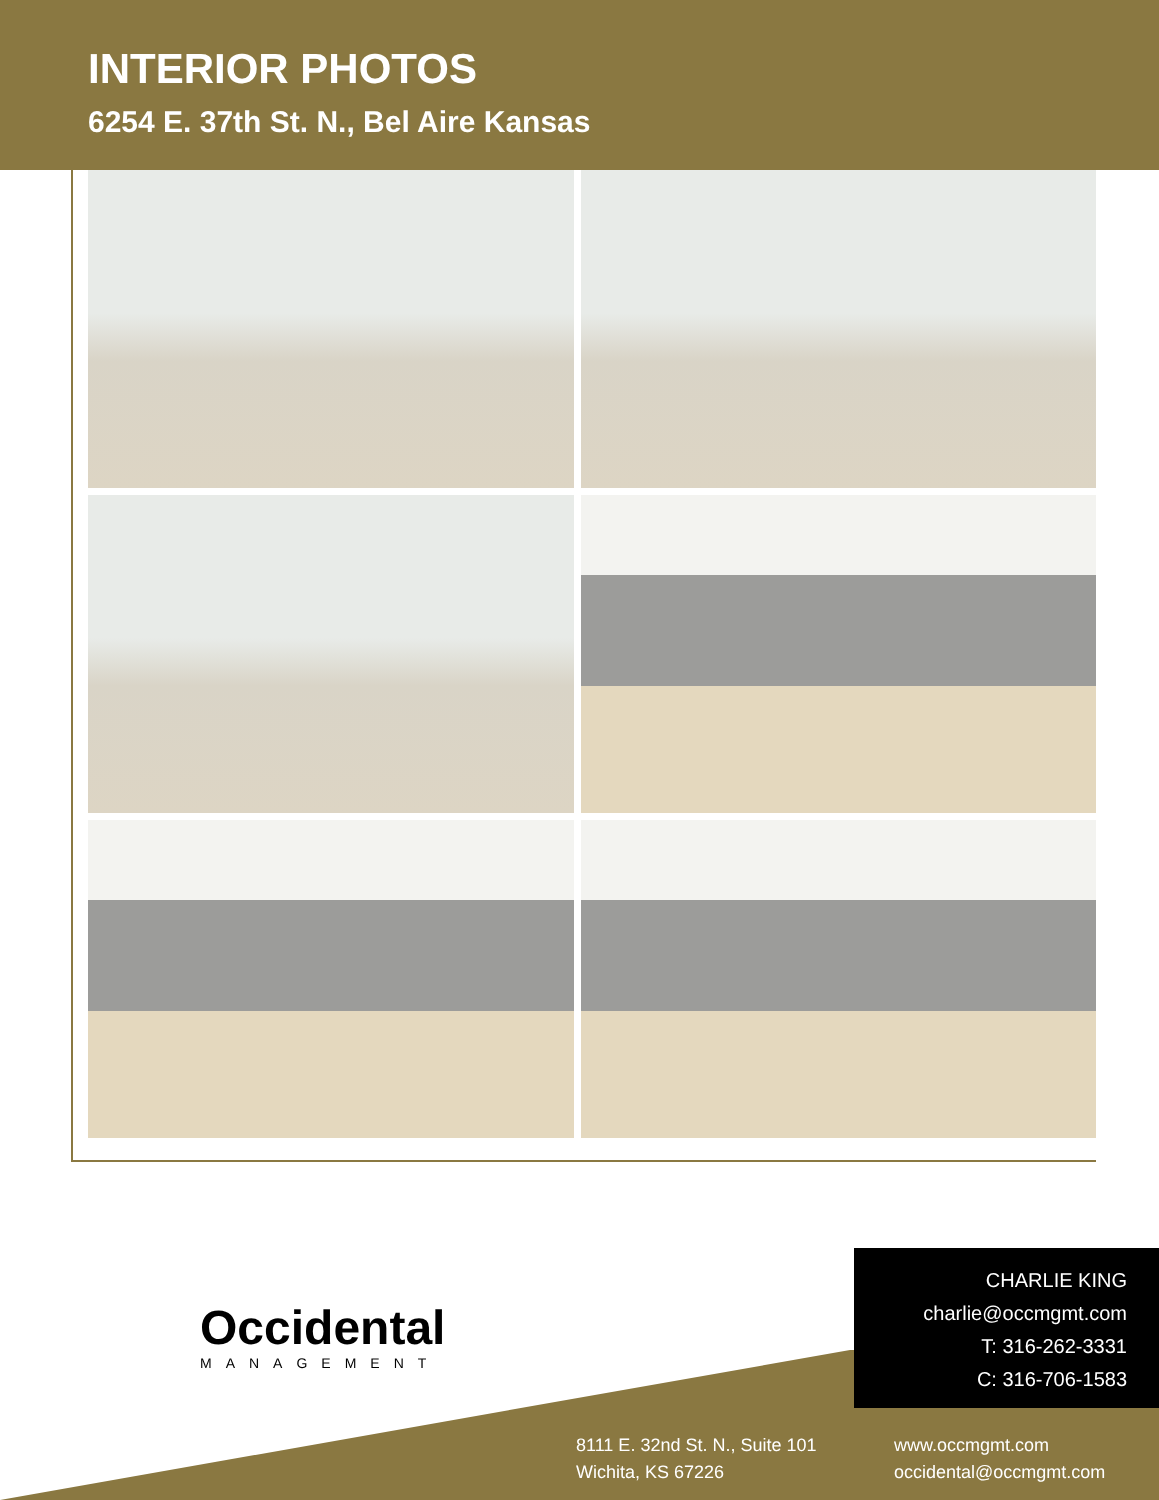INTERIOR PHOTOS
6254 E. 37th St. N., Bel Aire Kansas
Occidental
MANAGEMENT
CHARLIE KING
charlie@occmgmt.com
T: 316-262-3331
C: 316-706-1583
8111 E. 32nd St. N., Suite 101
Wichita, KS 67226
www.occmgmt.com
occidental@occmgmt.com